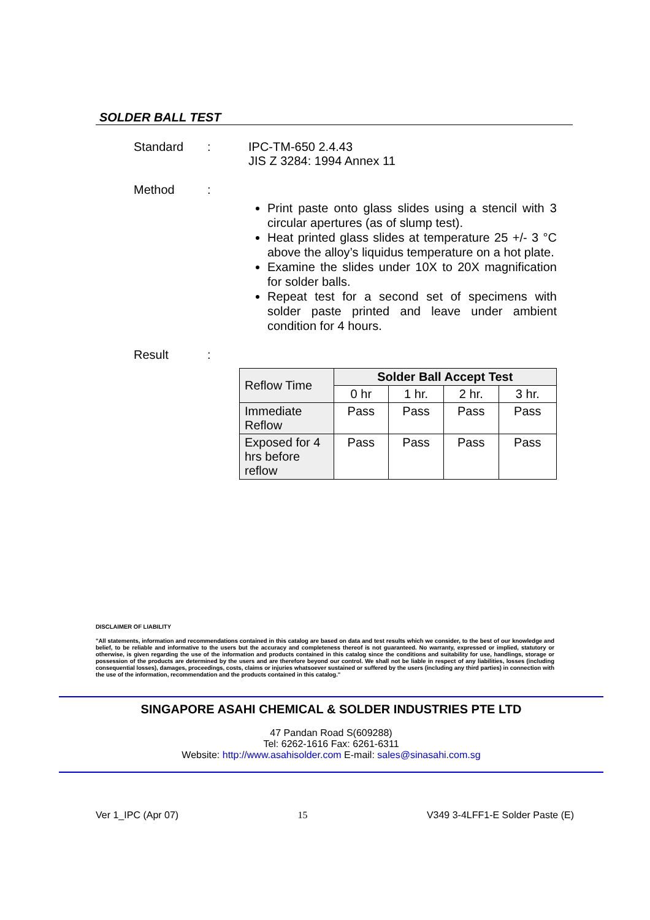SOLDER BALL TEST
Standard : IPC-TM-650 2.4.43
JIS Z 3284: 1994 Annex 11
Method :
Print paste onto glass slides using a stencil with 3 circular apertures (as of slump test).
Heat printed glass slides at temperature 25 +/- 3 °C above the alloy’s liquidus temperature on a hot plate.
Examine the slides under 10X to 20X magnification for solder balls.
Repeat test for a second set of specimens with solder paste printed and leave under ambient condition for 4 hours.
Result :
| Reflow Time | Solder Ball Accept Test | | | |
| | 0 hr | 1 hr. | 2 hr. | 3 hr. |
| Immediate Reflow | Pass | Pass | Pass | Pass |
| Exposed for 4 hrs before reflow | Pass | Pass | Pass | Pass |
DISCLAIMER OF LIABILITY
"All statements, information and recommendations contained in this catalog are based on data and test results which we consider, to the best of our knowledge and belief, to be reliable and informative to the users but the accuracy and completeness thereof is not guaranteed. No warranty, expressed or implied, statutory or otherwise, is given regarding the use of the information and products contained in this catalog since the conditions and suitability for use, handlings, storage or possession of the products are determined by the users and are therefore beyond our control. We shall not be liable in respect of any liabilities, losses (including consequential losses), damages, proceedings, costs, claims or injuries whatsoever sustained or suffered by the users (including any third parties) in connection with the use of the information, recommendation and the products contained in this catalog."
SINGAPORE ASAHI CHEMICAL & SOLDER INDUSTRIES PTE LTD
47 Pandan Road S(609288)
Tel: 6262-1616 Fax: 6261-6311
Website: http://www.asahisolder.com E-mail: sales@sinasahi.com.sg
Ver 1_IPC (Apr 07) 15 V349 3-4LFF1-E Solder Paste (E)